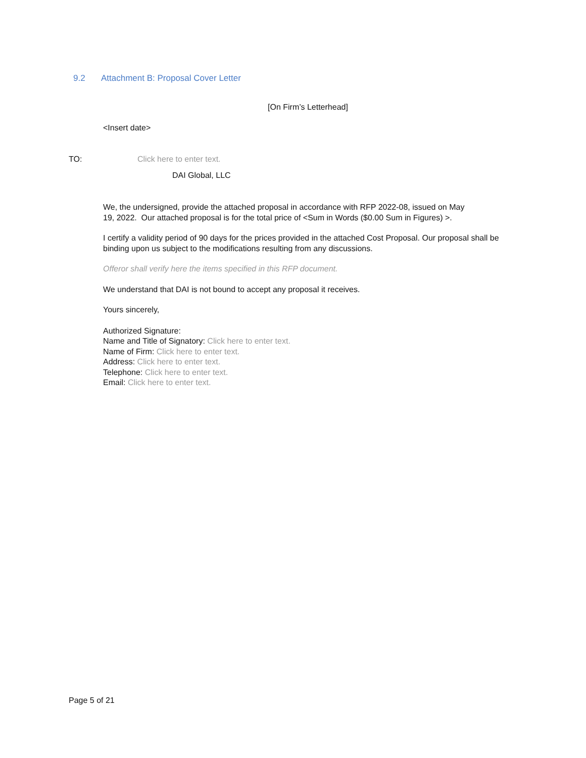9.2 Attachment B: Proposal Cover Letter
[On Firm’s Letterhead]
<Insert date>
TO: Click here to enter text.
DAI Global, LLC
We, the undersigned, provide the attached proposal in accordance with RFP 2022-08, issued on May
19, 2022. Our attached proposal is for the total price of <Sum in Words ($0.00 Sum in Figures) >.
I certify a validity period of 90 days for the prices provided in the attached Cost Proposal. Our proposal shall be binding upon us subject to the modifications resulting from any discussions.
Offeror shall verify here the items specified in this RFP document.
We understand that DAI is not bound to accept any proposal it receives.
Yours sincerely,
Authorized Signature:
Name and Title of Signatory: Click here to enter text.
Name of Firm: Click here to enter text.
Address: Click here to enter text.
Telephone: Click here to enter text.
Email: Click here to enter text.
Page 5 of 21